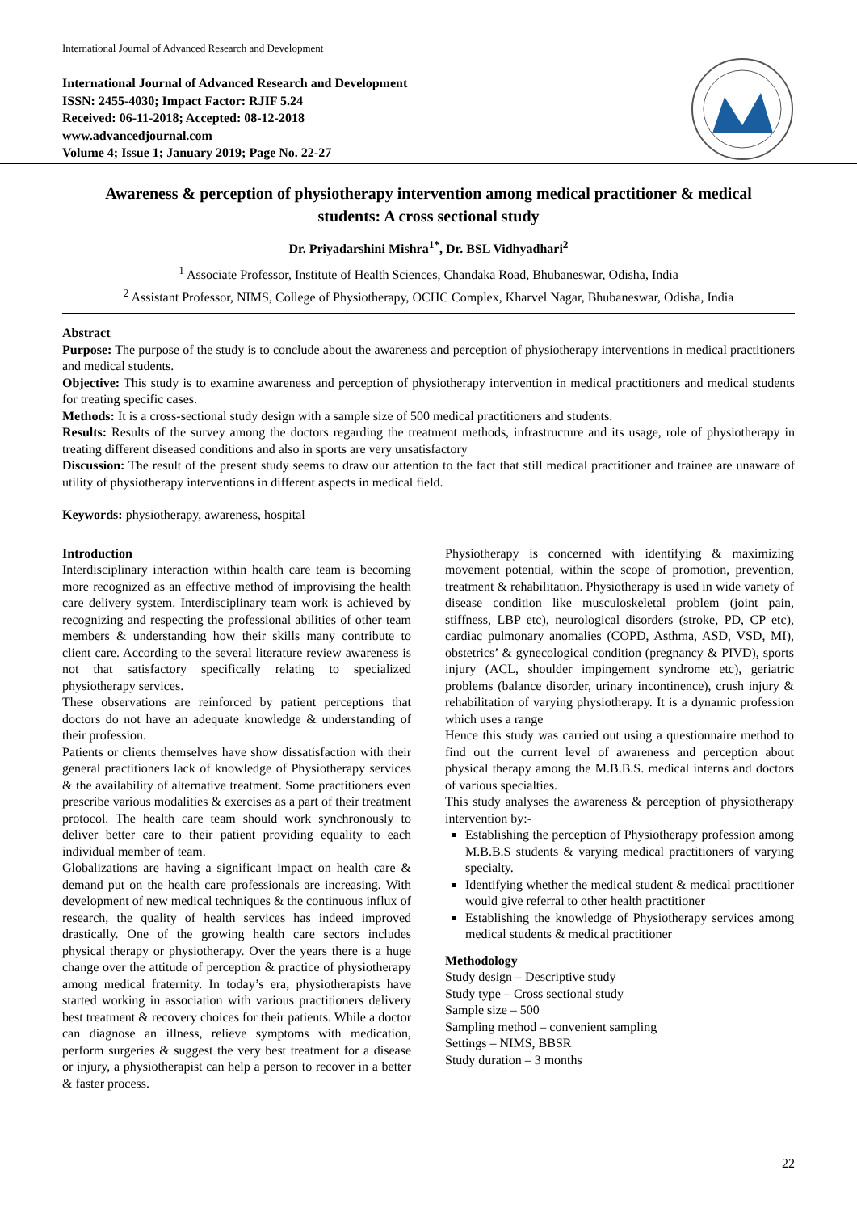International Journal of Advanced Research and Development
International Journal of Advanced Research and Development
ISSN: 2455-4030; Impact Factor: RJIF 5.24
Received: 06-11-2018; Accepted: 08-12-2018
www.advancedjournal.com
Volume 4; Issue 1; January 2019; Page No. 22-27
Awareness & perception of physiotherapy intervention among medical practitioner & medical students: A cross sectional study
Dr. Priyadarshini Mishra<sup>1*</sup>, Dr. BSL Vidhyadhari<sup>2</sup>
<sup>1</sup> Associate Professor, Institute of Health Sciences, Chandaka Road, Bhubaneswar, Odisha, India
<sup>2</sup> Assistant Professor, NIMS, College of Physiotherapy, OCHC Complex, Kharvel Nagar, Bhubaneswar, Odisha, India
Abstract
Purpose: The purpose of the study is to conclude about the awareness and perception of physiotherapy interventions in medical practitioners and medical students.
Objective: This study is to examine awareness and perception of physiotherapy intervention in medical practitioners and medical students for treating specific cases.
Methods: It is a cross-sectional study design with a sample size of 500 medical practitioners and students.
Results: Results of the survey among the doctors regarding the treatment methods, infrastructure and its usage, role of physiotherapy in treating different diseased conditions and also in sports are very unsatisfactory
Discussion: The result of the present study seems to draw our attention to the fact that still medical practitioner and trainee are unaware of utility of physiotherapy interventions in different aspects in medical field.
Keywords: physiotherapy, awareness, hospital
Introduction
Interdisciplinary interaction within health care team is becoming more recognized as an effective method of improvising the health care delivery system. Interdisciplinary team work is achieved by recognizing and respecting the professional abilities of other team members & understanding how their skills many contribute to client care. According to the several literature review awareness is not that satisfactory specifically relating to specialized physiotherapy services.
These observations are reinforced by patient perceptions that doctors do not have an adequate knowledge & understanding of their profession.
Patients or clients themselves have show dissatisfaction with their general practitioners lack of knowledge of Physiotherapy services & the availability of alternative treatment. Some practitioners even prescribe various modalities & exercises as a part of their treatment protocol. The health care team should work synchronously to deliver better care to their patient providing equality to each individual member of team.
Globalizations are having a significant impact on health care & demand put on the health care professionals are increasing. With development of new medical techniques & the continuous influx of research, the quality of health services has indeed improved drastically. One of the growing health care sectors includes physical therapy or physiotherapy. Over the years there is a huge change over the attitude of perception & practice of physiotherapy among medical fraternity. In today’s era, physiotherapists have started working in association with various practitioners delivery best treatment & recovery choices for their patients. While a doctor can diagnose an illness, relieve symptoms with medication, perform surgeries & suggest the very best treatment for a disease or injury, a physiotherapist can help a person to recover in a better & faster process.
Physiotherapy is concerned with identifying & maximizing movement potential, within the scope of promotion, prevention, treatment & rehabilitation. Physiotherapy is used in wide variety of disease condition like musculoskeletal problem (joint pain, stiffness, LBP etc), neurological disorders (stroke, PD, CP etc), cardiac pulmonary anomalies (COPD, Asthma, ASD, VSD, MI), obstetrics’ & gynecological condition (pregnancy & PIVD), sports injury (ACL, shoulder impingement syndrome etc), geriatric problems (balance disorder, urinary incontinence), crush injury & rehabilitation of varying physiotherapy. It is a dynamic profession which uses a range
Hence this study was carried out using a questionnaire method to find out the current level of awareness and perception about physical therapy among the M.B.B.S. medical interns and doctors of various specialties.
This study analyses the awareness & perception of physiotherapy intervention by:-
Establishing the perception of Physiotherapy profession among M.B.B.S students & varying medical practitioners of varying specialty.
Identifying whether the medical student & medical practitioner would give referral to other health practitioner
Establishing the knowledge of Physiotherapy services among medical students & medical practitioner
Methodology
Study design – Descriptive study
Study type – Cross sectional study
Sample size – 500
Sampling method – convenient sampling
Settings – NIMS, BBSR
Study duration – 3 months
22